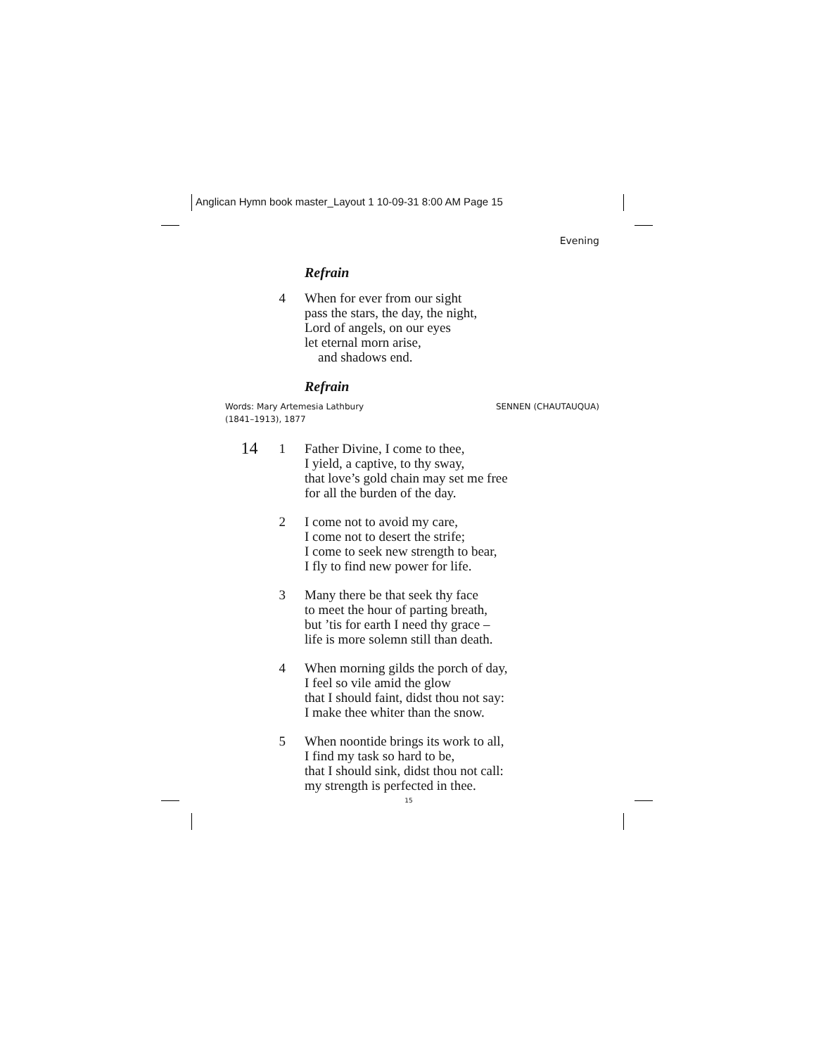Anglican Hymn book master_Layout 1 10-09-31 8:00 AM Page 15
Evening
Refrain
4 When for ever from our sight
pass the stars, the day, the night,
Lord of angels, on our eyes
let eternal morn arise,
and shadows end.
Refrain
Words: Mary Artemesia Lathbury
(1841–1913), 1877
SENNEN (CHAUTAUQUA)
14 1 Father Divine, I come to thee,
I yield, a captive, to thy sway,
that love’s gold chain may set me free
for all the burden of the day.
2 I come not to avoid my care,
I come not to desert the strife;
I come to seek new strength to bear,
I fly to find new power for life.
3 Many there be that seek thy face
to meet the hour of parting breath,
but ’tis for earth I need thy grace –
life is more solemn still than death.
4 When morning gilds the porch of day,
I feel so vile amid the glow
that I should faint, didst thou not say:
I make thee whiter than the snow.
5 When noontide brings its work to all,
I find my task so hard to be,
that I should sink, didst thou not call:
my strength is perfected in thee.
15